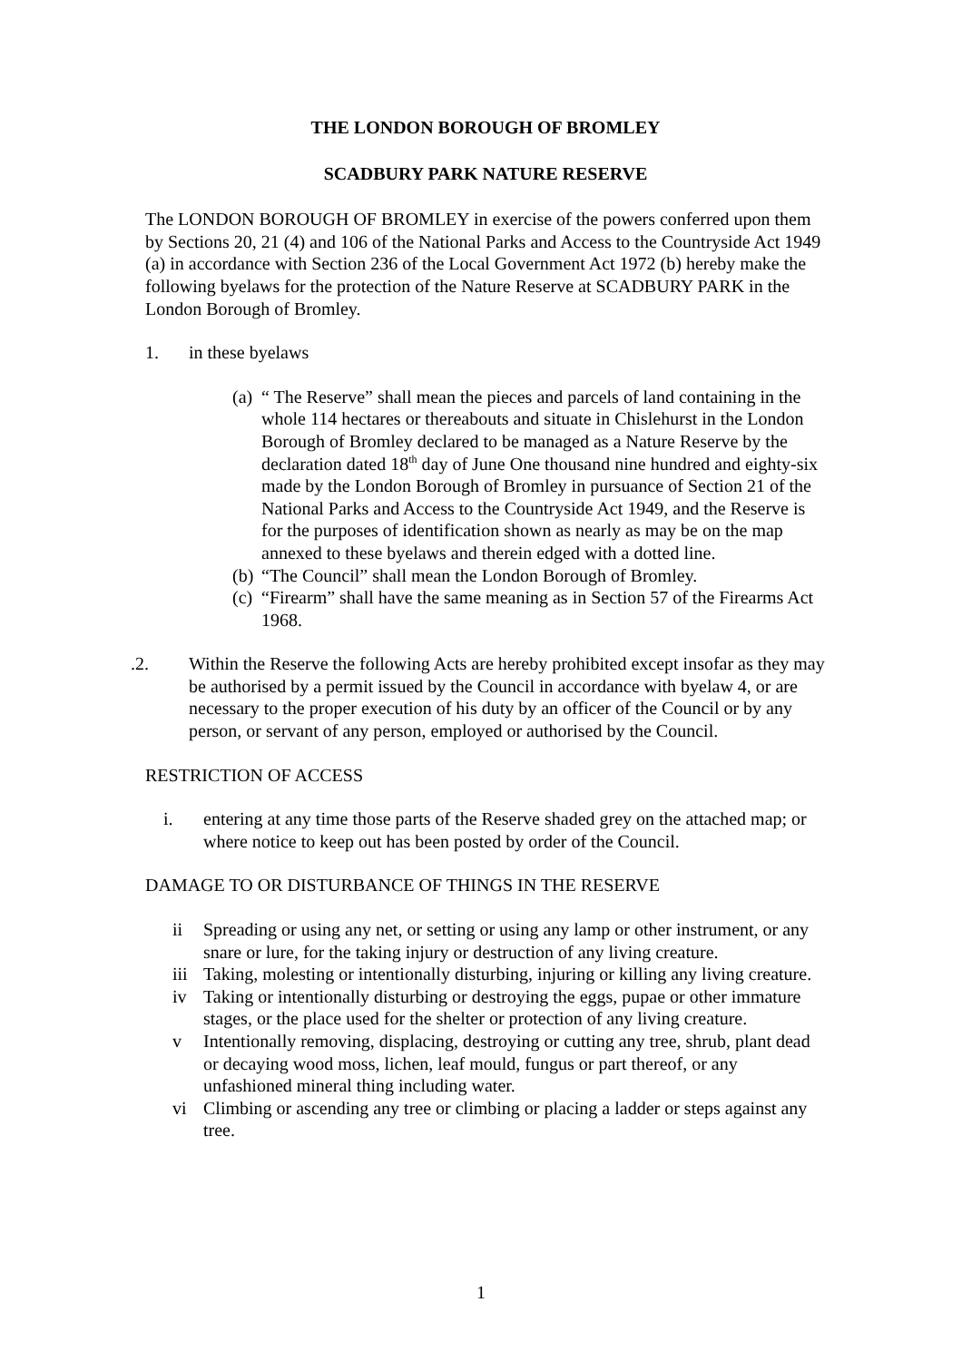THE LONDON BOROUGH OF BROMLEY
SCADBURY PARK NATURE RESERVE
The LONDON BOROUGH OF BROMLEY in exercise of the powers conferred upon them by Sections 20, 21 (4) and 106 of the National Parks and Access to the Countryside Act 1949 (a) in accordance with Section 236 of the Local Government Act 1972 (b) hereby make the following byelaws for the protection of the Nature Reserve at SCADBURY PARK in the London Borough of Bromley.
1. in these byelaws
(a)
“ The Reserve” shall mean the pieces and parcels of land containing in the whole 114 hectares or thereabouts and situate in Chislehurst in the London Borough of Bromley declared to be managed as a Nature Reserve by the declaration dated 18<sup>th</sup> day of June One thousand nine hundred and eighty-six made by the London Borough of Bromley in pursuance of Section 21 of the National Parks and Access to the Countryside Act 1949, and the Reserve is for the purposes of identification shown as nearly as may be on the map annexed to these byelaws and therein edged with a dotted line.
(b)
“The Council” shall mean the London Borough of Bromley.
(c)
“Firearm” shall have the same meaning as in Section 57 of the Firearms Act 1968.
.2. Within the Reserve the following Acts are hereby prohibited except insofar as they may be authorised by a permit issued by the Council in accordance with byelaw 4, or are necessary to the proper execution of his duty by an officer of the Council or by any person, or servant of any person, employed or authorised by the Council.
RESTRICTION OF ACCESS
i. entering at any time those parts of the Reserve shaded grey on the attached map; or where notice to keep out has been posted by order of the Council.
DAMAGE TO OR DISTURBANCE OF THINGS IN THE RESERVE
ii Spreading or using any net, or setting or using any lamp or other instrument, or any snare or lure, for the taking injury or destruction of any living creature.
iii
Taking, molesting or intentionally disturbing, injuring or killing any living creature.
iv Taking or intentionally disturbing or destroying the eggs, pupae or other immature stages, or the place used for the shelter or protection of any living creature.
v Intentionally removing, displacing, destroying or cutting any tree, shrub, plant dead or decaying wood moss, lichen, leaf mould, fungus or part thereof, or any unfashioned mineral thing including water.
vi Climbing or ascending any tree or climbing or placing a ladder or steps against any tree.
1